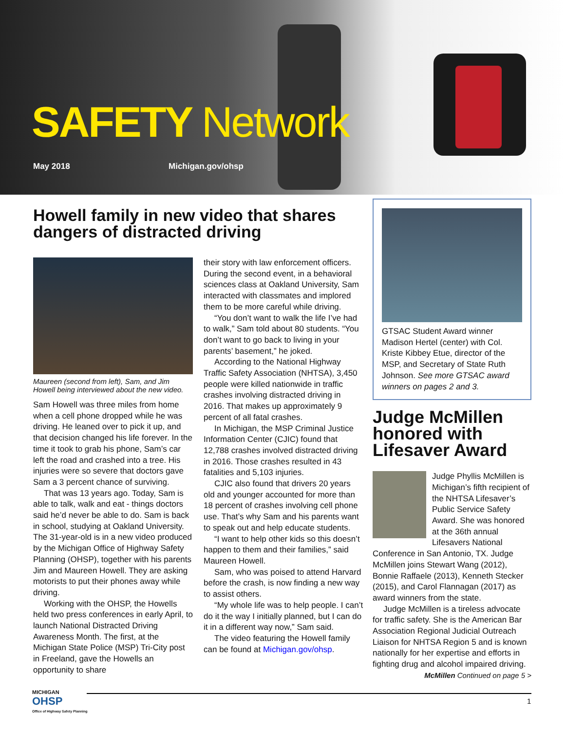SAFETY Network
May 2018 Michigan.gov/ohsp
Howell family in new video that shares dangers of distracted driving
Maureen (second from left), Sam, and Jim Howell being interviewed about the new video.
Sam Howell was three miles from home when a cell phone dropped while he was driving. He leaned over to pick it up, and that decision changed his life forever. In the time it took to grab his phone, Sam’s car left the road and crashed into a tree. His injuries were so severe that doctors gave Sam a 3 percent chance of surviving.
That was 13 years ago. Today, Sam is able to talk, walk and eat - things doctors said he’d never be able to do. Sam is back in school, studying at Oakland University. The 31-year-old is in a new video produced by the Michigan Office of Highway Safety Planning (OHSP), together with his parents Jim and Maureen Howell. They are asking motorists to put their phones away while driving.
Working with the OHSP, the Howells held two press conferences in early April, to launch National Distracted Driving Awareness Month. The first, at the Michigan State Police (MSP) Tri-City post in Freeland, gave the Howells an opportunity to share
their story with law enforcement officers. During the second event, in a behavioral sciences class at Oakland University, Sam interacted with classmates and implored them to be more careful while driving.
“You don’t want to walk the life I’ve had to walk,” Sam told about 80 students. “You don’t want to go back to living in your parents’ basement,” he joked.
According to the National Highway Traffic Safety Association (NHTSA), 3,450 people were killed nationwide in traffic crashes involving distracted driving in 2016. That makes up approximately 9 percent of all fatal crashes.
In Michigan, the MSP Criminal Justice Information Center (CJIC) found that 12,788 crashes involved distracted driving in 2016. Those crashes resulted in 43 fatalities and 5,103 injuries.
CJIC also found that drivers 20 years old and younger accounted for more than 18 percent of crashes involving cell phone use. That’s why Sam and his parents want to speak out and help educate students.
“I want to help other kids so this doesn’t happen to them and their families,” said Maureen Howell.
Sam, who was poised to attend Harvard before the crash, is now finding a new way to assist others.
“My whole life was to help people. I can’t do it the way I initially planned, but I can do it in a different way now,” Sam said.
The video featuring the Howell family can be found at Michigan.gov/ohsp.
GTSAC Student Award winner Madison Hertel (center) with Col. Kriste Kibbey Etue, director of the MSP, and Secretary of State Ruth Johnson. See more GTSAC award winners on pages 2 and 3.
Judge McMillen honored with Lifesaver Award
Judge Phyllis McMillen is Michigan’s fifth recipient of the NHTSA Lifesaver’s Public Service Safety Award. She was honored at the 36th annual Lifesavers National Conference in San Antonio, TX. Judge McMillen joins Stewart Wang (2012), Bonnie Raffaele (2013), Kenneth Stecker (2015), and Carol Flannagan (2017) as award winners from the state.
Judge McMillen is a tireless advocate for traffic safety. She is the American Bar Association Regional Judicial Outreach Liaison for NHTSA Region 5 and is known nationally for her expertise and efforts in fighting drug and alcohol impaired driving.
McMillen Continued on page 5 >
MICHIGAN
OHSP
Office of Highway Safety Planning
1